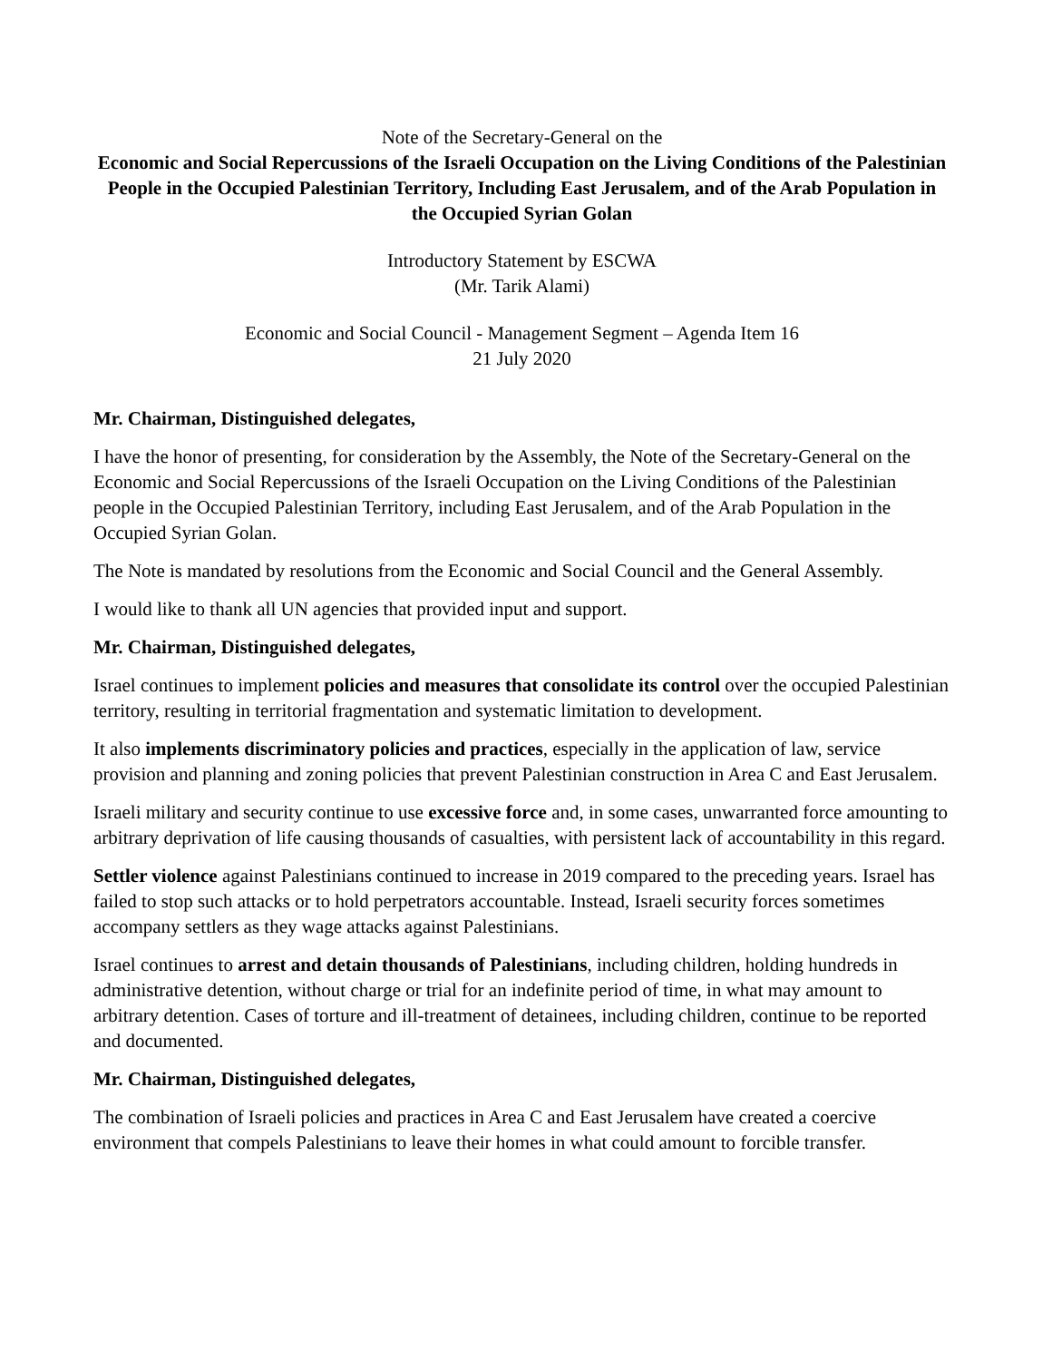Note of the Secretary-General on the
Economic and Social Repercussions of the Israeli Occupation on the Living Conditions of the Palestinian People in the Occupied Palestinian Territory, Including East Jerusalem, and of the Arab Population in the Occupied Syrian Golan
Introductory Statement by ESCWA
(Mr. Tarik Alami)
Economic and Social Council - Management Segment – Agenda Item 16
21 July 2020
Mr. Chairman, Distinguished delegates,
I have the honor of presenting, for consideration by the Assembly, the Note of the Secretary-General on the Economic and Social Repercussions of the Israeli Occupation on the Living Conditions of the Palestinian people in the Occupied Palestinian Territory, including East Jerusalem, and of the Arab Population in the Occupied Syrian Golan.
The Note is mandated by resolutions from the Economic and Social Council and the General Assembly.
I would like to thank all UN agencies that provided input and support.
Mr. Chairman, Distinguished delegates,
Israel continues to implement policies and measures that consolidate its control over the occupied Palestinian territory, resulting in territorial fragmentation and systematic limitation to development.
It also implements discriminatory policies and practices, especially in the application of law, service provision and planning and zoning policies that prevent Palestinian construction in Area C and East Jerusalem.
Israeli military and security continue to use excessive force and, in some cases, unwarranted force amounting to arbitrary deprivation of life causing thousands of casualties, with persistent lack of accountability in this regard.
Settler violence against Palestinians continued to increase in 2019 compared to the preceding years. Israel has failed to stop such attacks or to hold perpetrators accountable. Instead, Israeli security forces sometimes accompany settlers as they wage attacks against Palestinians.
Israel continues to arrest and detain thousands of Palestinians, including children, holding hundreds in administrative detention, without charge or trial for an indefinite period of time, in what may amount to arbitrary detention. Cases of torture and ill-treatment of detainees, including children, continue to be reported and documented.
Mr. Chairman, Distinguished delegates,
The combination of Israeli policies and practices in Area C and East Jerusalem have created a coercive environment that compels Palestinians to leave their homes in what could amount to forcible transfer.